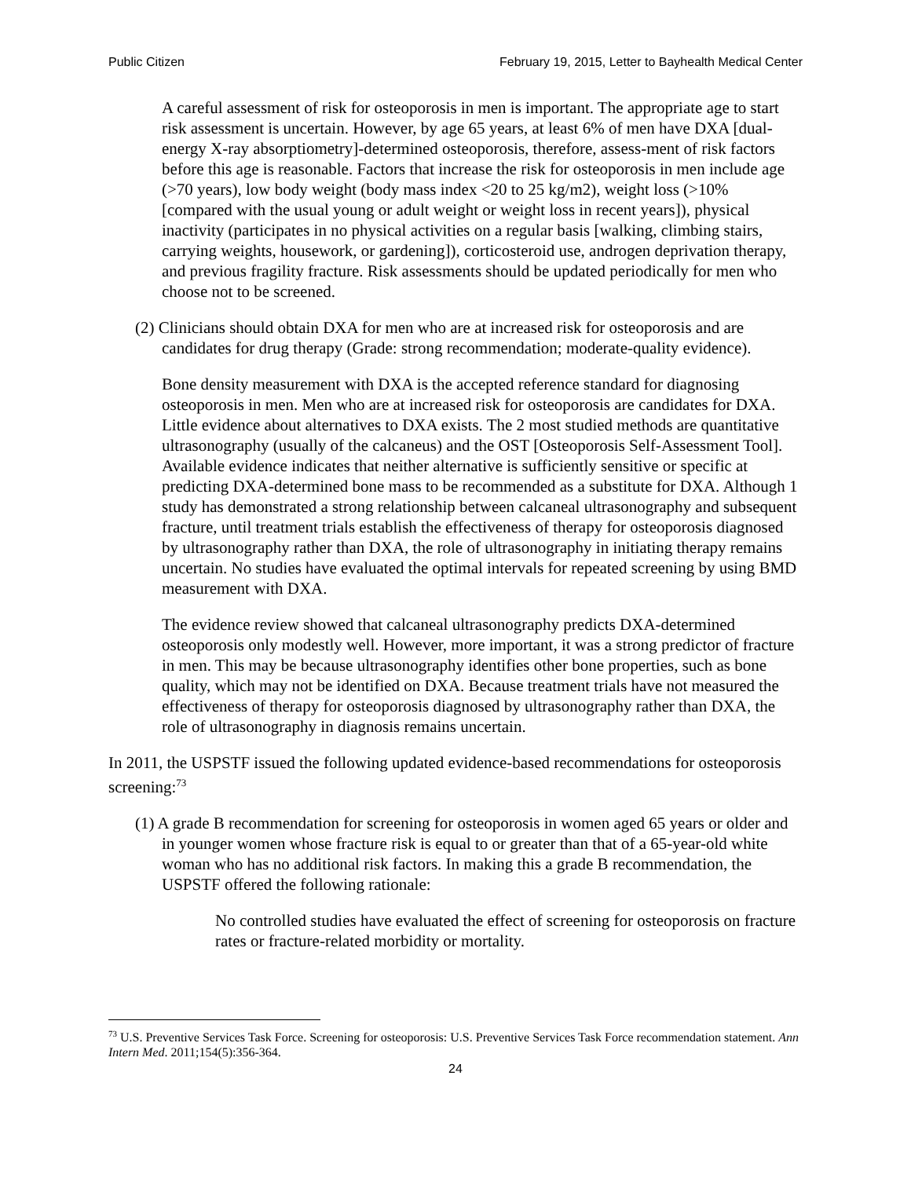Public Citizen February 19, 2015, Letter to Bayhealth Medical Center
A careful assessment of risk for osteoporosis in men is important. The appropriate age to start risk assessment is uncertain. However, by age 65 years, at least 6% of men have DXA [dual-energy X-ray absorptiometry]-determined osteoporosis, therefore, assess-ment of risk factors before this age is reasonable. Factors that increase the risk for osteoporosis in men include age (>70 years), low body weight (body mass index <20 to 25 kg/m2), weight loss (>10% [compared with the usual young or adult weight or weight loss in recent years]), physical inactivity (participates in no physical activities on a regular basis [walking, climbing stairs, carrying weights, housework, or gardening]), corticosteroid use, androgen deprivation therapy, and previous fragility fracture. Risk assessments should be updated periodically for men who choose not to be screened.
(2) Clinicians should obtain DXA for men who are at increased risk for osteoporosis and are candidates for drug therapy (Grade: strong recommendation; moderate-quality evidence).
Bone density measurement with DXA is the accepted reference standard for diagnosing osteoporosis in men. Men who are at increased risk for osteoporosis are candidates for DXA. Little evidence about alternatives to DXA exists. The 2 most studied methods are quantitative ultrasonography (usually of the calcaneus) and the OST [Osteoporosis Self-Assessment Tool]. Available evidence indicates that neither alternative is sufficiently sensitive or specific at predicting DXA-determined bone mass to be recommended as a substitute for DXA. Although 1 study has demonstrated a strong relationship between calcaneal ultrasonography and subsequent fracture, until treatment trials establish the effectiveness of therapy for osteoporosis diagnosed by ultrasonography rather than DXA, the role of ultrasonography in initiating therapy remains uncertain. No studies have evaluated the optimal intervals for repeated screening by using BMD measurement with DXA.
The evidence review showed that calcaneal ultrasonography predicts DXA-determined osteoporosis only modestly well. However, more important, it was a strong predictor of fracture in men. This may be because ultrasonography identifies other bone properties, such as bone quality, which may not be identified on DXA. Because treatment trials have not measured the effectiveness of therapy for osteoporosis diagnosed by ultrasonography rather than DXA, the role of ultrasonography in diagnosis remains uncertain.
In 2011, the USPSTF issued the following updated evidence-based recommendations for osteoporosis screening:<sup>73</sup>
(1) A grade B recommendation for screening for osteoporosis in women aged 65 years or older and in younger women whose fracture risk is equal to or greater than that of a 65-year-old white woman who has no additional risk factors. In making this a grade B recommendation, the USPSTF offered the following rationale:
No controlled studies have evaluated the effect of screening for osteoporosis on fracture rates or fracture-related morbidity or mortality.
<sup>73</sup> U.S. Preventive Services Task Force. Screening for osteoporosis: U.S. Preventive Services Task Force recommendation statement. Ann Intern Med. 2011;154(5):356-364.
24